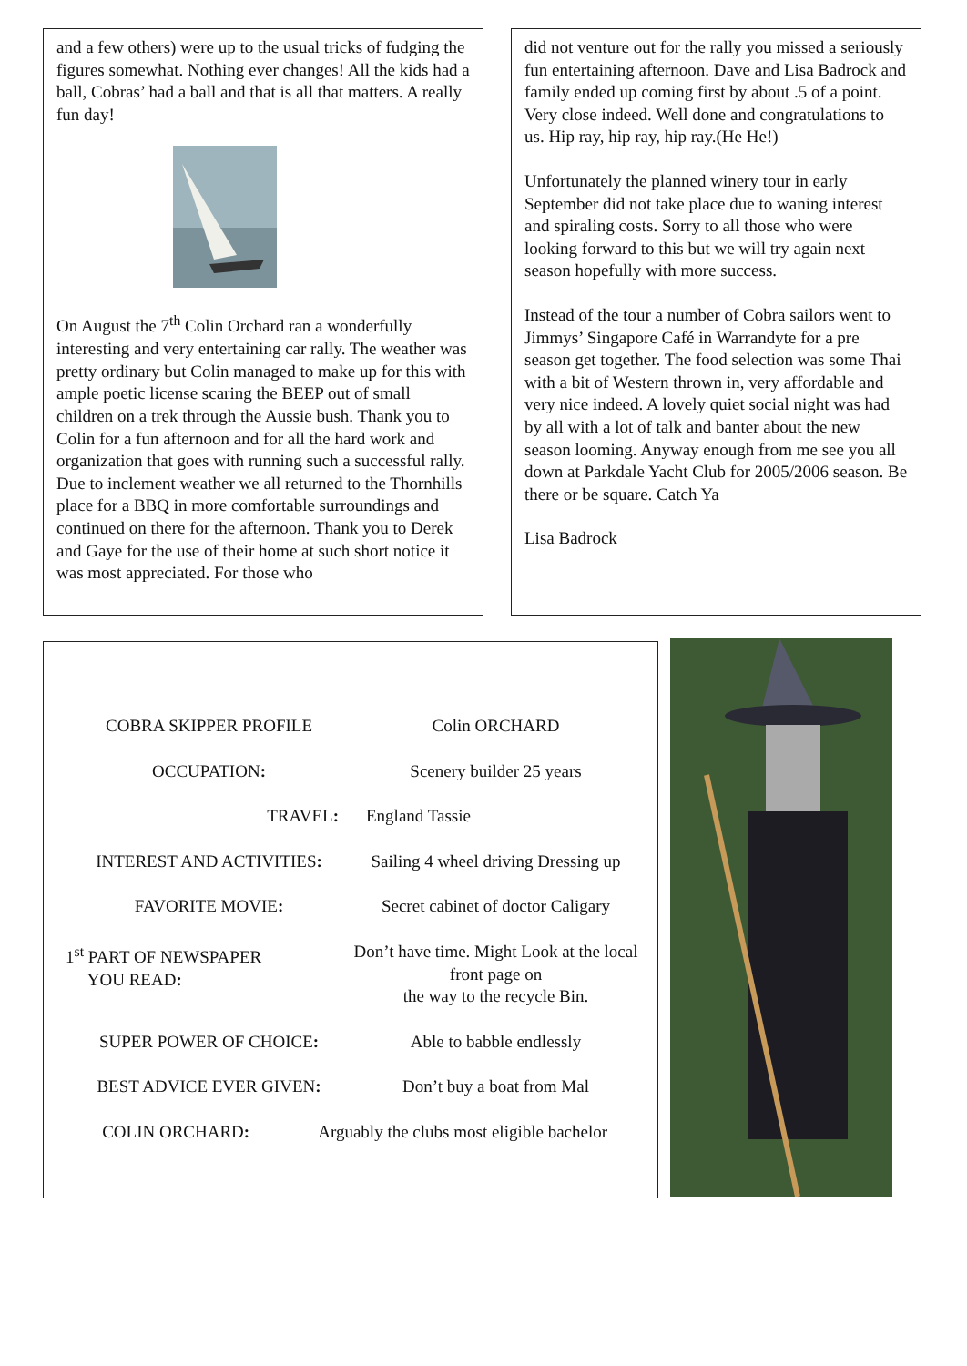and a few others) were up to the usual tricks of fudging the figures somewhat. Nothing ever changes! All the kids had a ball, Cobras’ had a ball and that is all that matters. A really fun day!
On August the 7<sup>th</sup> Colin Orchard ran a wonderfully interesting and very entertaining car rally. The weather was pretty ordinary but Colin managed to make up for this with ample poetic license scaring the BEEP out of small children on a trek through the Aussie bush. Thank you to Colin for a fun afternoon and for all the hard work and organization that goes with running such a successful rally. Due to inclement weather we all returned to the Thornhills place for a BBQ in more comfortable surroundings and continued on there for the afternoon. Thank you to Derek and Gaye for the use of their home at such short notice it was most appreciated. For those who
did not venture out for the rally you missed a seriously fun entertaining afternoon. Dave and Lisa Badrock and family ended up coming first by about .5 of a point. Very close indeed. Well done and congratulations to us. Hip ray, hip ray, hip ray.(He He!)
Unfortunately the planned winery tour in early September did not take place due to waning interest and spiraling costs. Sorry to all those who were looking forward to this but we will try again next season hopefully with more success.
Instead of the tour a number of Cobra sailors went to Jimmys’ Singapore Café in Warrandyte for a pre season get together. The food selection was some Thai with a bit of Western thrown in, very affordable and very nice indeed. A lovely quiet social night was had by all with a lot of talk and banter about the new season looming. Anyway enough from me see you all down at Parkdale Yacht Club for 2005/2006 season. Be there or be square. Catch Ya
Lisa Badrock
COBRA SKIPPER PROFILE Colin ORCHARD
OCCUPATION: Scenery builder 25 years
TRAVEL: England Tassie
INTEREST AND ACTIVITIES: Sailing 4 wheel driving Dressing up
FAVORITE MOVIE: Secret cabinet of doctor Caligary
1<sup>st</sup> PART OF NEWSPAPER
YOU READ:
Don’t have time. Might Look at the local front page on
the way to the recycle Bin.
SUPER POWER OF CHOICE: Able to babble endlessly
BEST ADVICE EVER GIVEN: Don’t buy a boat from Mal
COLIN ORCHARD: Arguably the clubs most eligible bachelor